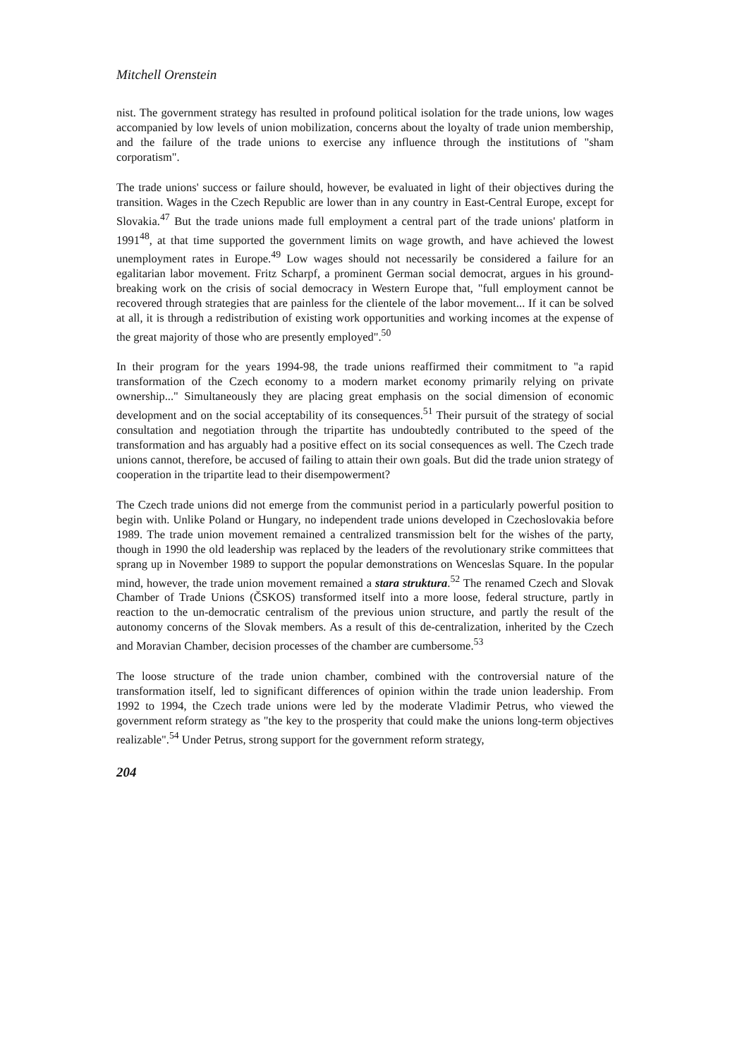Mitchell Orenstein
nist. The government strategy has resulted in profound political isolation for the trade unions, low wages accompanied by low levels of union mobilization, concerns about the loyalty of trade union membership, and the failure of the trade unions to exercise any influence through the institutions of "sham corporatism".
The trade unions' success or failure should, however, be evaluated in light of their objectives during the transition. Wages in the Czech Republic are lower than in any country in East-Central Europe, except for Slovakia.<sup>47</sup> But the trade unions made full employment a central part of the trade unions' platform in 1991<sup>48</sup>, at that time supported the government limits on wage growth, and have achieved the lowest unemployment rates in Europe.<sup>49</sup> Low wages should not necessarily be considered a failure for an egalitarian labor movement. Fritz Scharpf, a prominent German social democrat, argues in his ground-breaking work on the crisis of social democracy in Western Europe that, "full employment cannot be recovered through strategies that are painless for the clientele of the labor movement... If it can be solved at all, it is through a redistribution of existing work opportunities and working incomes at the expense of the great majority of those who are presently employed".<sup>50</sup>
In their program for the years 1994-98, the trade unions reaffirmed their commitment to "a rapid transformation of the Czech economy to a modern market economy primarily relying on private ownership..." Simultaneously they are placing great emphasis on the social dimension of economic development and on the social acceptability of its consequences.<sup>51</sup> Their pursuit of the strategy of social consultation and negotiation through the tripartite has undoubtedly contributed to the speed of the transformation and has arguably had a positive effect on its social consequences as well. The Czech trade unions cannot, therefore, be accused of failing to attain their own goals. But did the trade union strategy of cooperation in the tripartite lead to their disempowerment?
The Czech trade unions did not emerge from the communist period in a particularly powerful position to begin with. Unlike Poland or Hungary, no independent trade unions developed in Czechoslovakia before 1989. The trade union movement remained a centralized transmission belt for the wishes of the party, though in 1990 the old leadership was replaced by the leaders of the revolutionary strike committees that sprang up in November 1989 to support the popular demonstrations on Wenceslas Square. In the popular mind, however, the trade union movement remained a stara struktura.<sup>52</sup> The renamed Czech and Slovak Chamber of Trade Unions (ČSKOS) transformed itself into a more loose, federal structure, partly in reaction to the un-democratic centralism of the previous union structure, and partly the result of the autonomy concerns of the Slovak members. As a result of this de-centralization, inherited by the Czech and Moravian Chamber, decision processes of the chamber are cumbersome.<sup>53</sup>
The loose structure of the trade union chamber, combined with the controversial nature of the transformation itself, led to significant differences of opinion within the trade union leadership. From 1992 to 1994, the Czech trade unions were led by the moderate Vladimir Petrus, who viewed the government reform strategy as "the key to the prosperity that could make the unions long-term objectives realizable".<sup>54</sup> Under Petrus, strong support for the government reform strategy,
204